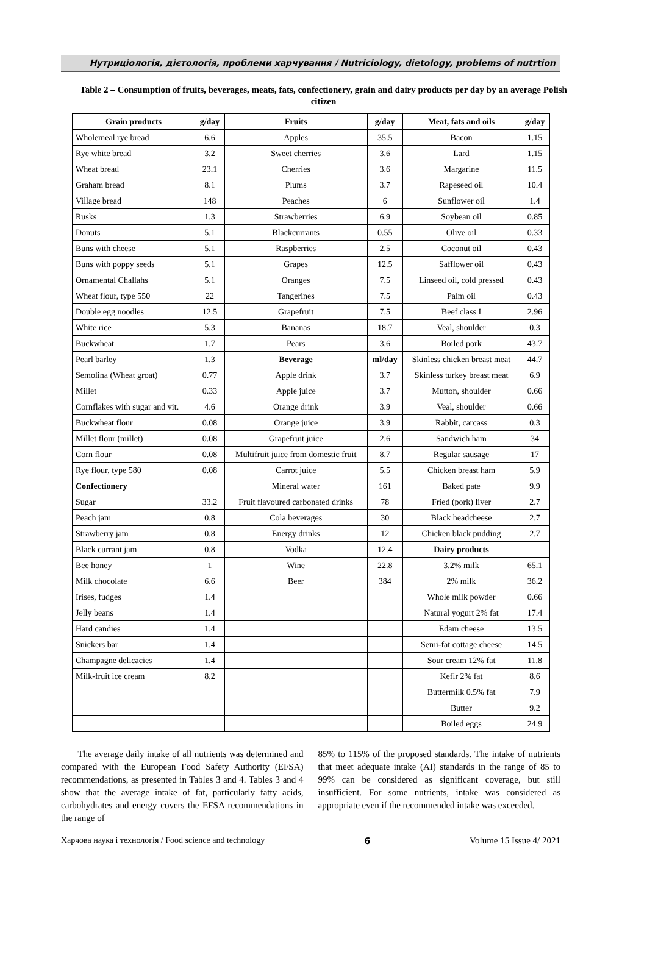Нутриціологія, дієтологія, проблеми харчування / Nutriciology, dietology, problems of nutrtion
Table 2 – Consumption of fruits, beverages, meats, fats, confectionery, grain and dairy products per day by an average Polish citizen
| Grain products | g/day | Fruits | g/day | Meat, fats and oils | g/day |
| --- | --- | --- | --- | --- | --- |
| Wholemeal rye bread | 6.6 | Apples | 35.5 | Bacon | 1.15 |
| Rye white bread | 3.2 | Sweet cherries | 3.6 | Lard | 1.15 |
| Wheat bread | 23.1 | Cherries | 3.6 | Margarine | 11.5 |
| Graham bread | 8.1 | Plums | 3.7 | Rapeseed oil | 10.4 |
| Village bread | 148 | Peaches | 6 | Sunflower oil | 1.4 |
| Rusks | 1.3 | Strawberries | 6.9 | Soybean oil | 0.85 |
| Donuts | 5.1 | Blackcurrants | 0.55 | Olive oil | 0.33 |
| Buns with cheese | 5.1 | Raspberries | 2.5 | Coconut oil | 0.43 |
| Buns with poppy seeds | 5.1 | Grapes | 12.5 | Safflower oil | 0.43 |
| Ornamental Challahs | 5.1 | Oranges | 7.5 | Linseed oil, cold pressed | 0.43 |
| Wheat flour, type 550 | 22 | Tangerines | 7.5 | Palm oil | 0.43 |
| Double egg noodles | 12.5 | Grapefruit | 7.5 | Beef class I | 2.96 |
| White rice | 5.3 | Bananas | 18.7 | Veal, shoulder | 0.3 |
| Buckwheat | 1.7 | Pears | 3.6 | Boiled pork | 43.7 |
| Pearl barley | 1.3 | Beverage | ml/day | Skinless chicken breast meat | 44.7 |
| Semolina (Wheat groat) | 0.77 | Apple drink | 3.7 | Skinless turkey breast meat | 6.9 |
| Millet | 0.33 | Apple juice | 3.7 | Mutton, shoulder | 0.66 |
| Cornflakes with sugar and vit. | 4.6 | Orange drink | 3.9 | Veal, shoulder | 0.66 |
| Buckwheat flour | 0.08 | Orange juice | 3.9 | Rabbit, carcass | 0.3 |
| Millet flour (millet) | 0.08 | Grapefruit juice | 2.6 | Sandwich ham | 34 |
| Corn flour | 0.08 | Multifruit juice from domestic fruit | 8.7 | Regular sausage | 17 |
| Rye flour, type 580 | 0.08 | Carrot juice | 5.5 | Chicken breast ham | 5.9 |
| Confectionery | | Mineral water | 161 | Baked pate | 9.9 |
| Sugar | 33.2 | Fruit flavoured carbonated drinks | 78 | Fried (pork) liver | 2.7 |
| Peach jam | 0.8 | Cola beverages | 30 | Black headcheese | 2.7 |
| Strawberry jam | 0.8 | Energy drinks | 12 | Chicken black pudding | 2.7 |
| Black currant jam | 0.8 | Vodka | 12.4 | Dairy products | |
| Bee honey | 1 | Wine | 22.8 | 3.2% milk | 65.1 |
| Milk chocolate | 6.6 | Beer | 384 | 2% milk | 36.2 |
| Irises, fudges | 1.4 | | | Whole milk powder | 0.66 |
| Jelly beans | 1.4 | | | Natural yogurt 2% fat | 17.4 |
| Hard candies | 1.4 | | | Edam cheese | 13.5 |
| Snickers bar | 1.4 | | | Semi-fat cottage cheese | 14.5 |
| Champagne delicacies | 1.4 | | | Sour cream 12% fat | 11.8 |
| Milk-fruit ice cream | 8.2 | | | Kefir 2% fat | 8.6 |
| | | | | Buttermilk 0.5% fat | 7.9 |
| | | | | Butter | 9.2 |
| | | | | Boiled eggs | 24.9 |
The average daily intake of all nutrients was determined and compared with the European Food Safety Authority (EFSA) recommendations, as presented in Tables 3 and 4. Tables 3 and 4 show that the average intake of fat, particularly fatty acids, carbohydrates and energy covers the EFSA recommendations in the range of
85% to 115% of the proposed standards. The intake of nutrients that meet adequate intake (AI) standards in the range of 85 to 99% can be considered as significant coverage, but still insufficient. For some nutrients, intake was considered as appropriate even if the recommended intake was exceeded.
Харчова наука і технологія / Food science and technology 6 Volume 15 Issue 4/ 2021